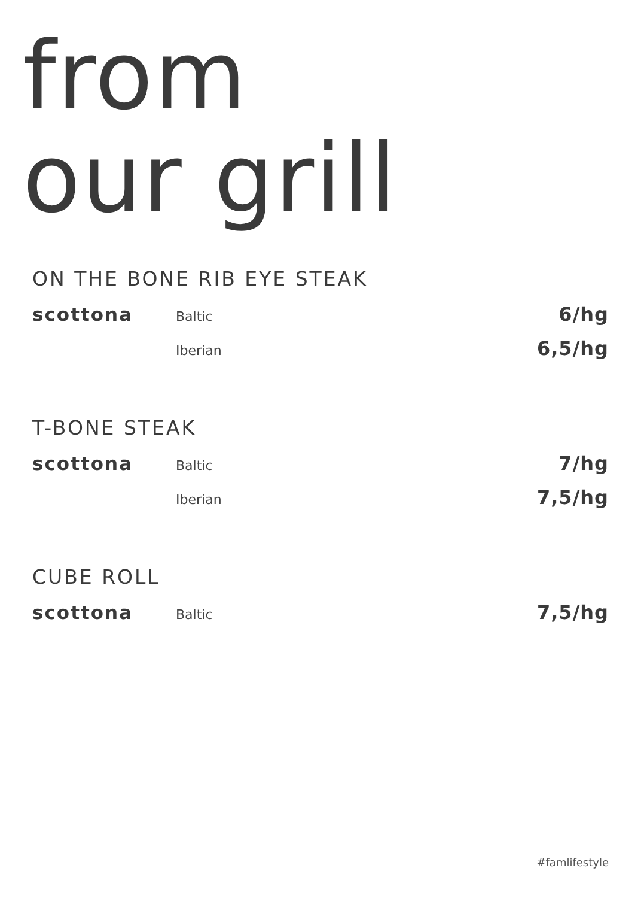from
our grill
ON THE BONE RIB EYE STEAK
scottona Baltic 6/hg
Iberian 6,5/hg
T-BONE STEAK
scottona Baltic 7/hg
Iberian 7,5/hg
CUBE ROLL
scottona Baltic 7,5/hg
#famlifestyle